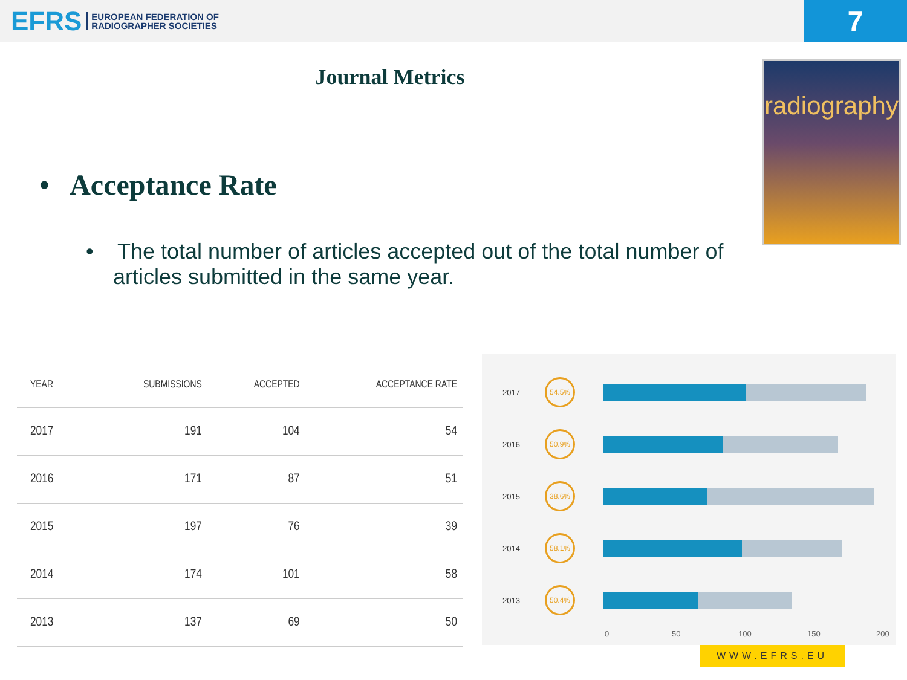EFRS EUROPEAN FEDERATION OF
RADIOGRAPHER SOCIETIES
7
Journal Metrics
radiography
• Acceptance Rate
• The total number of articles accepted out of the total number of articles submitted in the same year.
| YEAR | SUBMISSIONS | ACCEPTED | ACCEPTANCE RATE |
| --- | --- | --- | --- |
| 2017 | 191 | 104 | 54 |
| 2016 | 171 | 87 | 51 |
| 2015 | 197 | 76 | 39 |
| 2014 | 174 | 101 | 58 |
| 2013 | 137 | 69 | 50 |
2017
54.5%
2016
50.9%
2015
38.6%
2014
58.1%
2013
50.4%
0 50 100 150 200
WWW.EFRS.EU